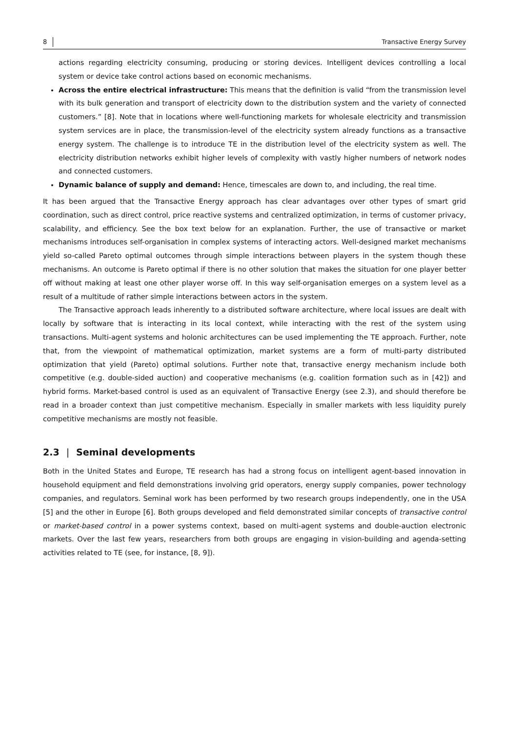8 Transactive Energy Survey
actions regarding electricity consuming, producing or storing devices. Intelligent devices controlling a local system or device take control actions based on economic mechanisms.
Across the entire electrical infrastructure: This means that the definition is valid “from the transmission level with its bulk generation and transport of electricity down to the distribution system and the variety of connected customers.” [8]. Note that in locations where well-functioning markets for wholesale electricity and transmission system services are in place, the transmission-level of the electricity system already functions as a transactive energy system. The challenge is to introduce TE in the distribution level of the electricity system as well. The electricity distribution networks exhibit higher levels of complexity with vastly higher numbers of network nodes and connected customers.
Dynamic balance of supply and demand: Hence, timescales are down to, and including, the real time.
It has been argued that the Transactive Energy approach has clear advantages over other types of smart grid coordination, such as direct control, price reactive systems and centralized optimization, in terms of customer privacy, scalability, and efficiency. See the box text below for an explanation. Further, the use of transactive or market mechanisms introduces self-organisation in complex systems of interacting actors. Well-designed market mechanisms yield so-called Pareto optimal outcomes through simple interactions between players in the system though these mechanisms. An outcome is Pareto optimal if there is no other solution that makes the situation for one player better off without making at least one other player worse off. In this way self-organisation emerges on a system level as a result of a multitude of rather simple interactions between actors in the system.
The Transactive approach leads inherently to a distributed software architecture, where local issues are dealt with locally by software that is interacting in its local context, while interacting with the rest of the system using transactions. Multi-agent systems and holonic architectures can be used implementing the TE approach. Further, note that, from the viewpoint of mathematical optimization, market systems are a form of multi-party distributed optimization that yield (Pareto) optimal solutions. Further note that, transactive energy mechanism include both competitive (e.g. double-sided auction) and cooperative mechanisms (e.g. coalition formation such as in [42]) and hybrid forms. Market-based control is used as an equivalent of Transactive Energy (see 2.3), and should therefore be read in a broader context than just competitive mechanism. Especially in smaller markets with less liquidity purely competitive mechanisms are mostly not feasible.
2.3 | Seminal developments
Both in the United States and Europe, TE research has had a strong focus on intelligent agent-based innovation in household equipment and field demonstrations involving grid operators, energy supply companies, power technology companies, and regulators. Seminal work has been performed by two research groups independently, one in the USA [5] and the other in Europe [6]. Both groups developed and field demonstrated similar concepts of transactive control or market-based control in a power systems context, based on multi-agent systems and double-auction electronic markets. Over the last few years, researchers from both groups are engaging in vision-building and agenda-setting activities related to TE (see, for instance, [8, 9]).